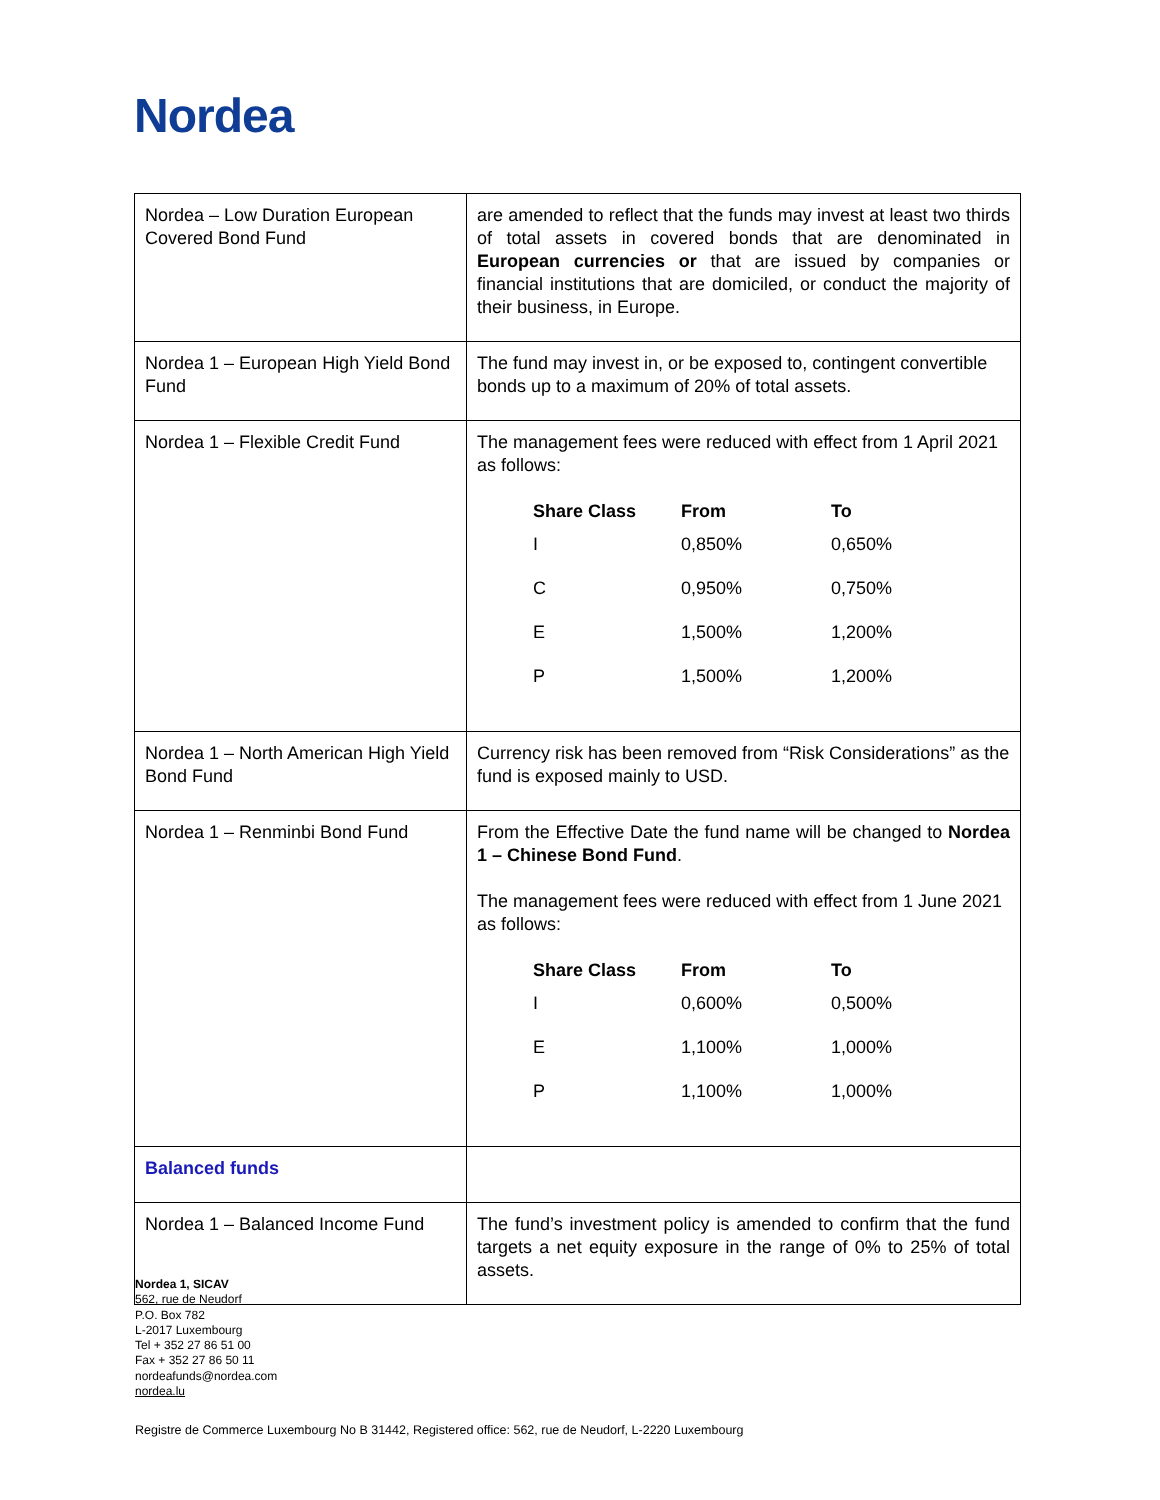Nordea
| Nordea – Low Duration European Covered Bond Fund | are amended to reflect that the funds may invest at least two thirds of total assets in covered bonds that are denominated in European currencies or that are issued by companies or financial institutions that are domiciled, or conduct the majority of their business, in Europe. |
| Nordea 1 – European High Yield Bond Fund | The fund may invest in, or be exposed to, contingent convertible bonds up to a maximum of 20% of total assets. |
| Nordea 1 – Flexible Credit Fund | The management fees were reduced with effect from 1 April 2021 as follows: / Share Class / From / To / / --- / --- / --- / / I / 0,850% / 0,650% / / C / 0,950% / 0,750% / / E / 1,500% / 1,200% / / P / 1,500% / 1,200% / |
| Nordea 1 – North American High Yield Bond Fund | Currency risk has been removed from “Risk Considerations” as the fund is exposed mainly to USD. |
| Nordea 1 – Renminbi Bond Fund | From the Effective Date the fund name will be changed to Nordea 1 – Chinese Bond Fund . The management fees were reduced with effect from 1 June 2021 as follows: / Share Class / From / To / / --- / --- / --- / / I / 0,600% / 0,500% / / E / 1,100% / 1,000% / / P / 1,100% / 1,000% / |
| Balanced funds | |
| Nordea 1 – Balanced Income Fund | The fund’s investment policy is amended to confirm that the fund targets a net equity exposure in the range of 0% to 25% of total assets. |
Nordea 1, SICAV
562, rue de Neudorf
P.O. Box 782
L-2017 Luxembourg
Tel + 352 27 86 51 00
Fax + 352 27 86 50 11
nordeafunds@nordea.com
nordea.lu
Registre de Commerce Luxembourg No B 31442, Registered office: 562, rue de Neudorf, L-2220 Luxembourg